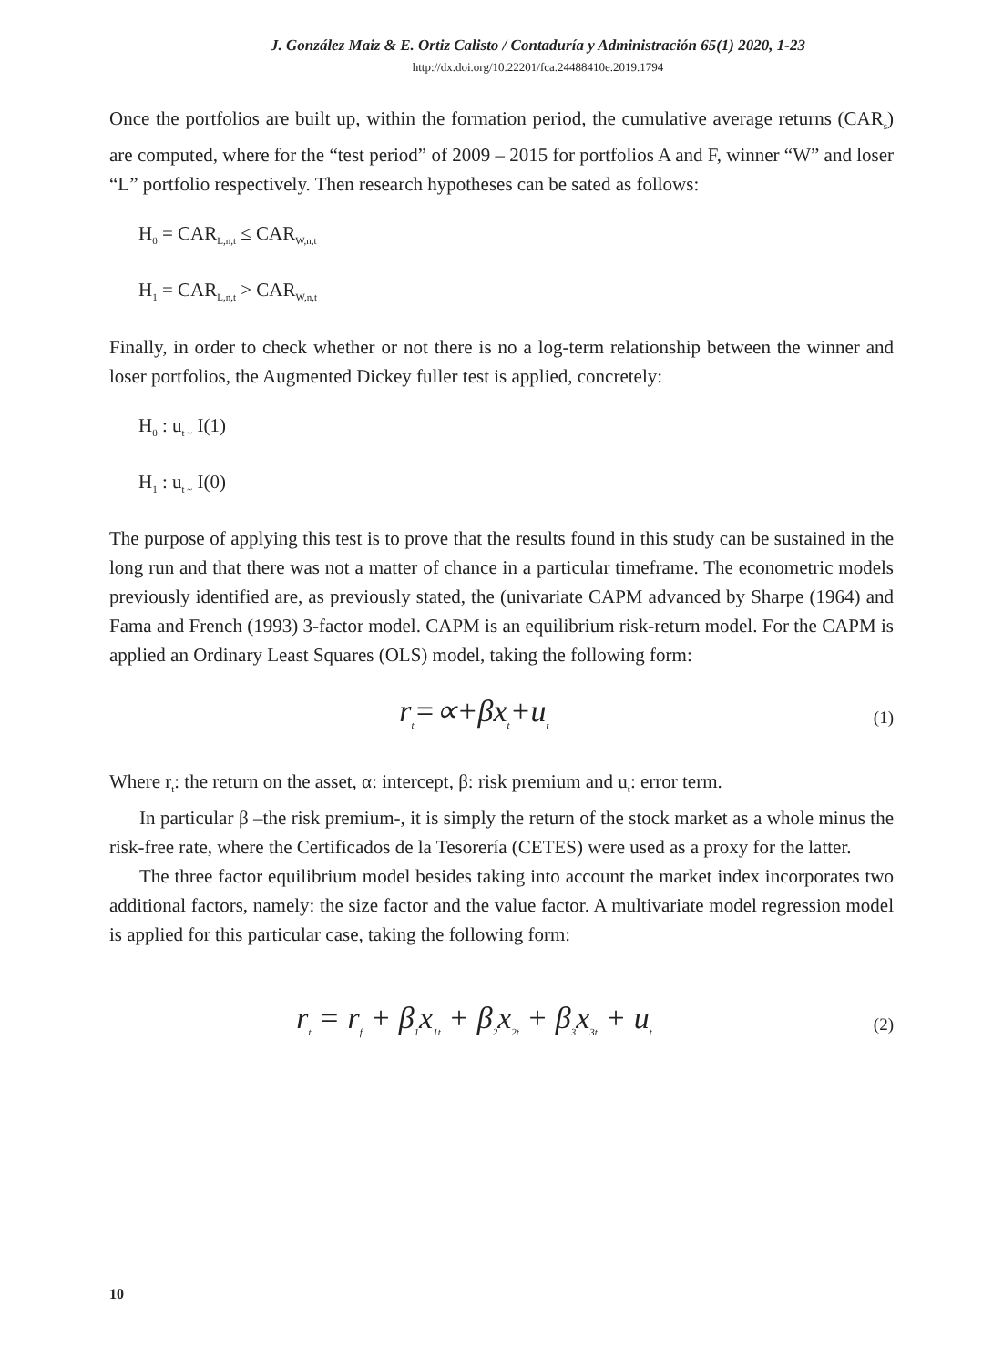J. González Maiz & E. Ortiz Calisto / Contaduría y Administración 65(1) 2020, 1-23
http://dx.doi.org/10.22201/fca.24488410e.2019.1794
Once the portfolios are built up, within the formation period, the cumulative average returns (CAR<sub>s</sub>) are computed, where for the “test period” of 2009 – 2015 for portfolios A and F, winner “W” and loser “L” portfolio respectively. Then research hypotheses can be sated as follows:
H<sub>0</sub> = CAR<sub>L,n,t</sub> ≤ CAR<sub>W,n,t</sub>
H<sub>1</sub> = CAR<sub>L,n,t</sub> > CAR<sub>W,n,t</sub>
Finally, in order to check whether or not there is no a log-term relationship between the winner and loser portfolios, the Augmented Dickey fuller test is applied, concretely:
H<sub>0</sub> : u<sub>t ~</sub> I(1)
H<sub>1</sub> : u<sub>t ~</sub> I(0)
The purpose of applying this test is to prove that the results found in this study can be sustained in the long run and that there was not a matter of chance in a particular timeframe. The econometric models previously identified are, as previously stated, the (univariate CAPM advanced by Sharpe (1964) and Fama and French (1993) 3-factor model. CAPM is an equilibrium risk-return model. For the CAPM is applied an Ordinary Least Squares (OLS) model, taking the following form:
r<sub>t</sub>=∝+βx<sub>t</sub>+u<sub>t</sub>
(1)
Where r<sub>t</sub>: the return on the asset, α: intercept, β: risk premium and u<sub>t</sub>: error term.
In particular β –the risk premium-, it is simply the return of the stock market as a whole minus the risk-free rate, where the Certificados de la Tesorería (CETES) were used as a proxy for the latter.
The three factor equilibrium model besides taking into account the market index incorporates two additional factors, namely: the size factor and the value factor. A multivariate model regression model is applied for this particular case, taking the following form:
r<sub>t</sub> = r<sub>f</sub> + β<sub>1</sub>x<sub>1t</sub> + β<sub>2</sub>x<sub>2t</sub> + β<sub>3</sub>x<sub>3t</sub> + u<sub>t</sub>
(2)
10